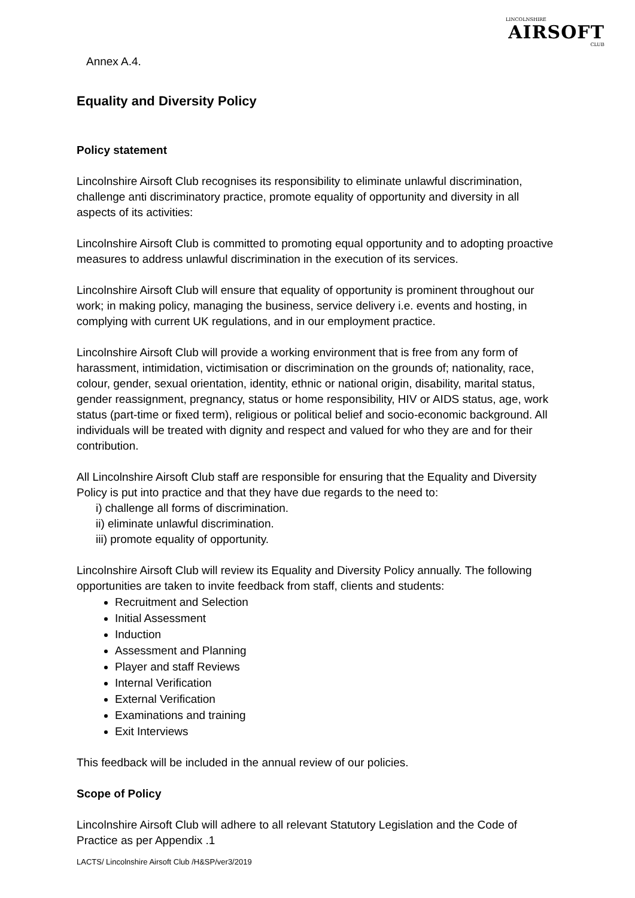LINCOLNSHIRE
AIRSOFT
CLUB
Annex A.4.
Equality and Diversity Policy
Policy statement
Lincolnshire Airsoft Club recognises its responsibility to eliminate unlawful discrimination, challenge anti discriminatory practice, promote equality of opportunity and diversity in all aspects of its activities:
Lincolnshire Airsoft Club is committed to promoting equal opportunity and to adopting proactive measures to address unlawful discrimination in the execution of its services.
Lincolnshire Airsoft Club will ensure that equality of opportunity is prominent throughout our work; in making policy, managing the business, service delivery i.e. events and hosting, in complying with current UK regulations, and in our employment practice.
Lincolnshire Airsoft Club will provide a working environment that is free from any form of harassment, intimidation, victimisation or discrimination on the grounds of; nationality, race, colour, gender, sexual orientation, identity, ethnic or national origin, disability, marital status, gender reassignment, pregnancy, status or home responsibility, HIV or AIDS status, age, work status (part-time or fixed term), religious or political belief and socio-economic background. All individuals will be treated with dignity and respect and valued for who they are and for their contribution.
All Lincolnshire Airsoft Club staff are responsible for ensuring that the Equality and Diversity Policy is put into practice and that they have due regards to the need to:
i) challenge all forms of discrimination.
ii) eliminate unlawful discrimination.
iii) promote equality of opportunity.
Lincolnshire Airsoft Club will review its Equality and Diversity Policy annually. The following opportunities are taken to invite feedback from staff, clients and students:
Recruitment and Selection
Initial Assessment
Induction
Assessment and Planning
Player and staff Reviews
Internal Verification
External Verification
Examinations and training
Exit Interviews
This feedback will be included in the annual review of our policies.
Scope of Policy
Lincolnshire Airsoft Club will adhere to all relevant Statutory Legislation and the Code of Practice as per Appendix .1
LACTS/ Lincolnshire Airsoft Club /H&SP/ver3/2019